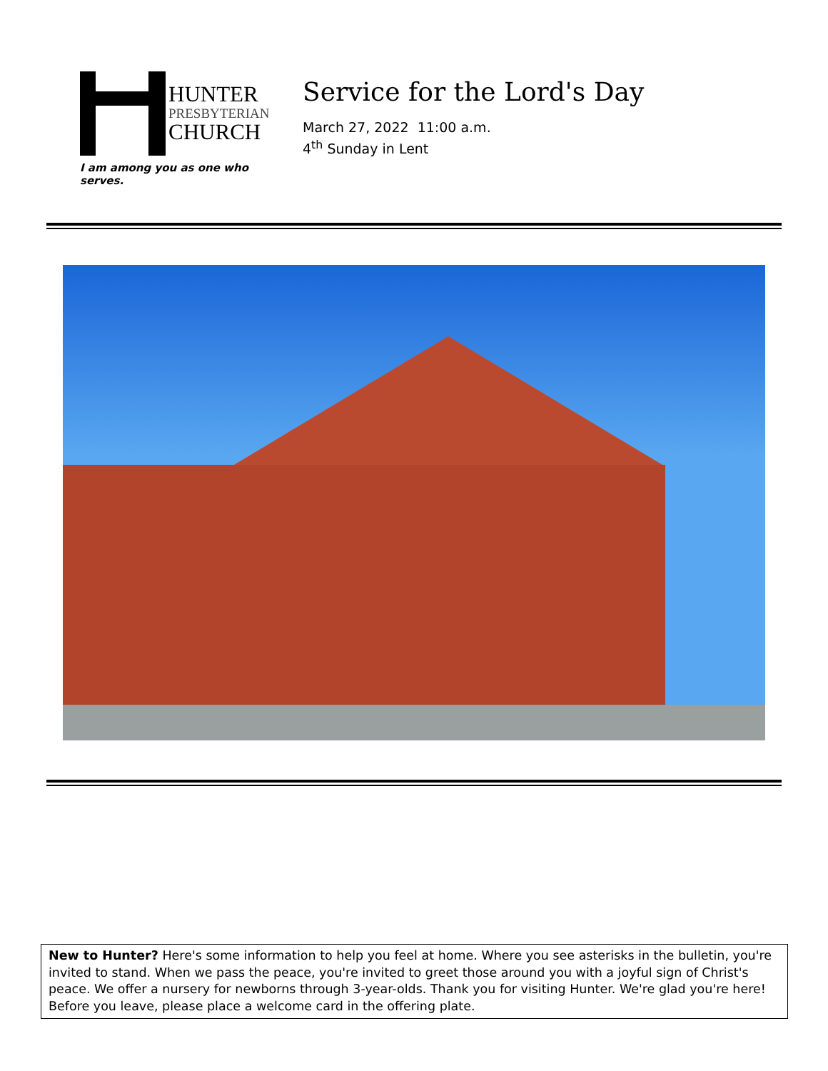HUNTER
PRESBYTERIAN
CHURCH
I am among you as one who serves.
Service for the Lord's Day
March 27, 2022 11:00 a.m.
4<sup>th</sup> Sunday in Lent
New to Hunter? Here's some information to help you feel at home. Where you see asterisks in the bulletin, you're invited to stand. When we pass the peace, you're invited to greet those around you with a joyful sign of Christ's peace. We offer a nursery for newborns through 3-year-olds. Thank you for visiting Hunter. We're glad you're here! Before you leave, please place a welcome card in the offering plate.